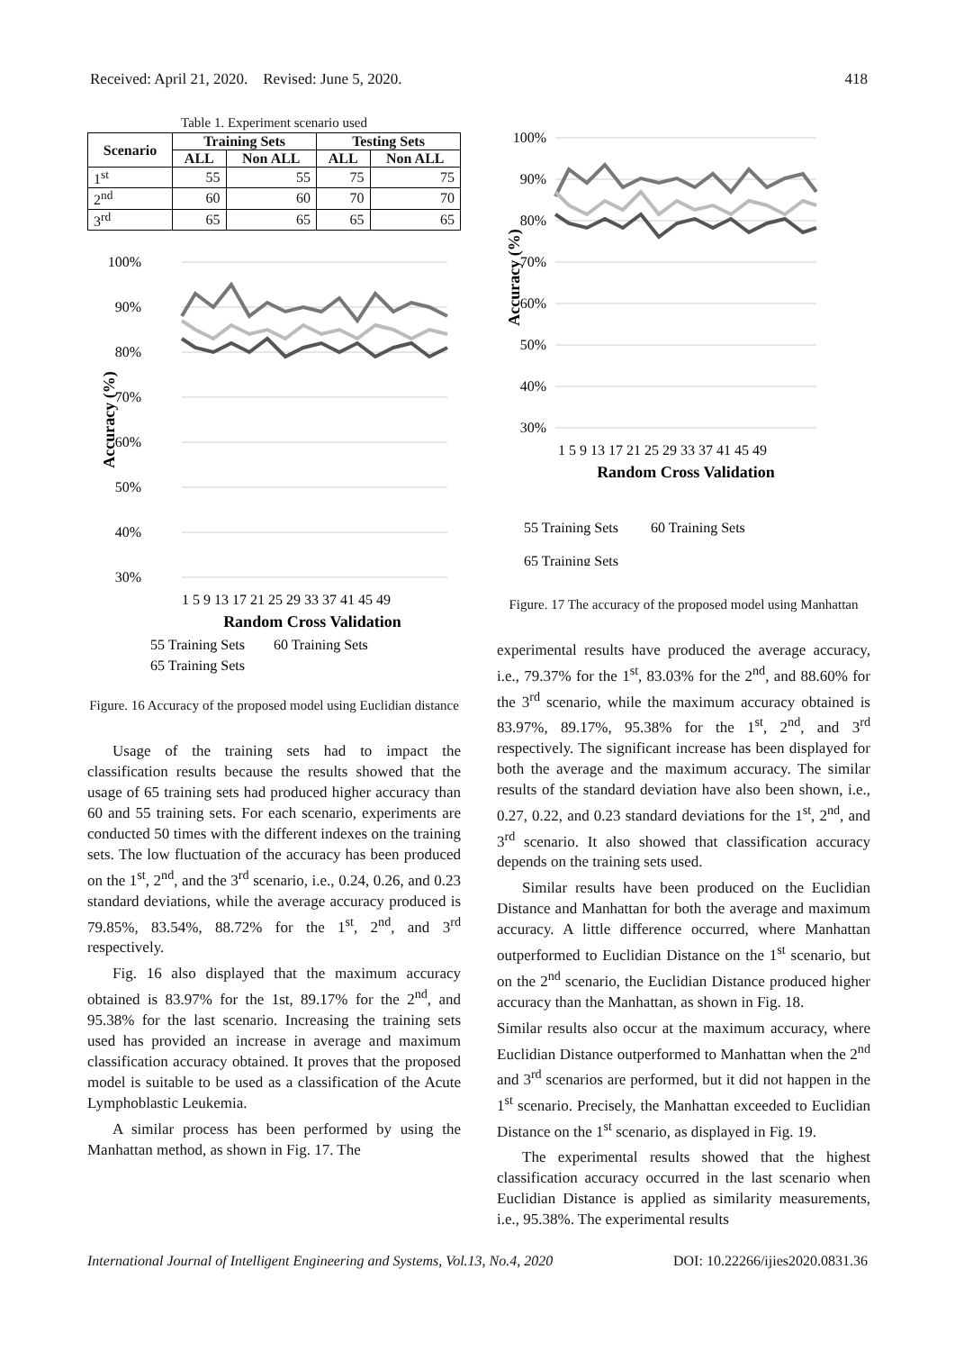Received: April 21, 2020. Revised: June 5, 2020. 418
Table 1. Experiment scenario used
| Scenario | Training Sets | | Testing Sets | |
| --- | --- | --- | --- | --- |
| | ALL | Non ALL | ALL | Non ALL |
| 1<sup>st</sup> | 55 | 55 | 75 | 75 |
| 2<sup>nd</sup> | 60 | 60 | 70 | 70 |
| 3<sup>rd</sup> | 65 | 65 | 65 | 65 |
100%
90%
80%
70%
60%
50%
40%
30%
1 5 9 13 17 21 25 29 33 37 41 45 49
Random Cross Validation
Accuracy (%)
55 Training Sets 60 Training Sets
65 Training Sets
Figure. 16 Accuracy of the proposed model using Euclidian distance
Usage of the training sets had to impact the classification results because the results showed that the usage of 65 training sets had produced higher accuracy than 60 and 55 training sets. For each scenario, experiments are conducted 50 times with the different indexes on the training sets. The low fluctuation of the accuracy has been produced on the 1<sup>st</sup>, 2<sup>nd</sup>, and the 3<sup>rd</sup> scenario, i.e., 0.24, 0.26, and 0.23 standard deviations, while the average accuracy produced is 79.85%, 83.54%, 88.72% for the 1<sup>st</sup>, 2<sup>nd</sup>, and 3<sup>rd</sup> respectively.
Fig. 16 also displayed that the maximum accuracy obtained is 83.97% for the 1st, 89.17% for the 2<sup>nd</sup>, and 95.38% for the last scenario. Increasing the training sets used has provided an increase in average and maximum classification accuracy obtained. It proves that the proposed model is suitable to be used as a classification of the Acute Lymphoblastic Leukemia.
A similar process has been performed by using the Manhattan method, as shown in Fig. 17. The
100%
90%
80%
70%
60%
50%
40%
30%
1 5 9 13 17 21 25 29 33 37 41 45 49
Random Cross Validation
Accuracy (%)
55 Training Sets 60 Training Sets
65 Training Sets
Figure. 17 The accuracy of the proposed model using Manhattan
experimental results have produced the average accuracy, i.e., 79.37% for the 1<sup>st</sup>, 83.03% for the 2<sup>nd</sup>, and 88.60% for the 3<sup>rd</sup> scenario, while the maximum accuracy obtained is 83.97%, 89.17%, 95.38% for the 1<sup>st</sup>, 2<sup>nd</sup>, and 3<sup>rd</sup> respectively. The significant increase has been displayed for both the average and the maximum accuracy. The similar results of the standard deviation have also been shown, i.e., 0.27, 0.22, and 0.23 standard deviations for the 1<sup>st</sup>, 2<sup>nd</sup>, and 3<sup>rd</sup> scenario. It also showed that classification accuracy depends on the training sets used.
Similar results have been produced on the Euclidian Distance and Manhattan for both the average and maximum accuracy. A little difference occurred, where Manhattan outperformed to Euclidian Distance on the 1<sup>st</sup> scenario, but on the 2<sup>nd</sup> scenario, the Euclidian Distance produced higher accuracy than the Manhattan, as shown in Fig. 18.
Similar results also occur at the maximum accuracy, where Euclidian Distance outperformed to Manhattan when the 2<sup>nd</sup> and 3<sup>rd</sup> scenarios are performed, but it did not happen in the 1<sup>st</sup> scenario. Precisely, the Manhattan exceeded to Euclidian Distance on the 1<sup>st</sup> scenario, as displayed in Fig. 19.
The experimental results showed that the highest classification accuracy occurred in the last scenario when Euclidian Distance is applied as similarity measurements, i.e., 95.38%. The experimental results
International Journal of Intelligent Engineering and Systems, Vol.13, No.4, 2020 DOI: 10.22266/ijies2020.0831.36